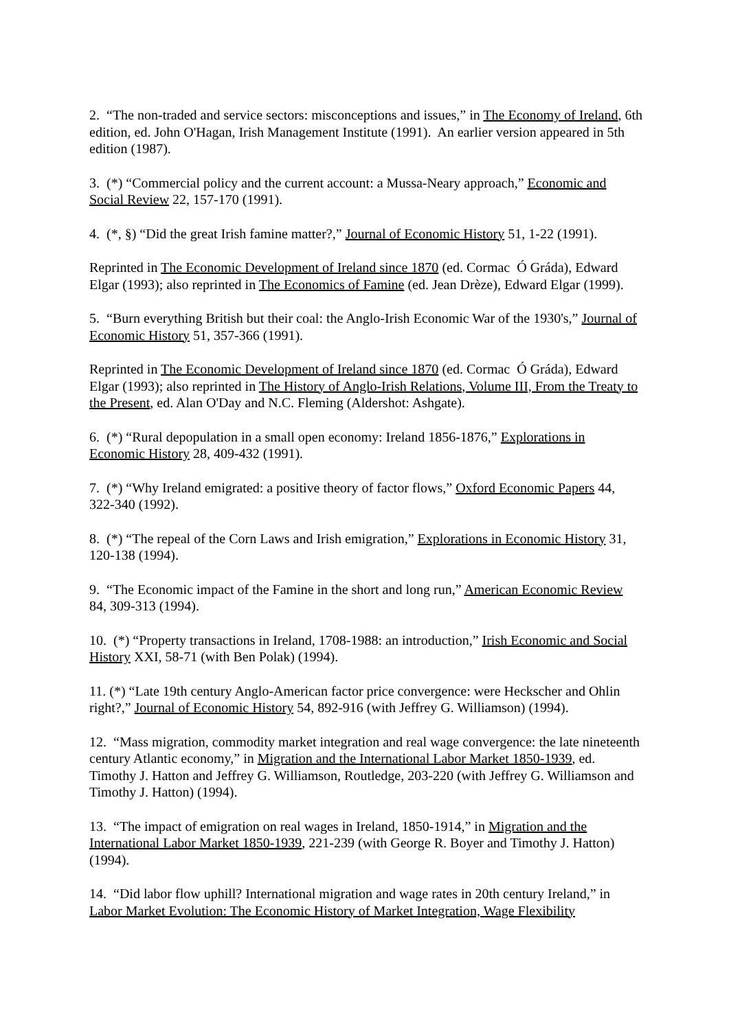2. “The non-traded and service sectors: misconceptions and issues,” in The Economy of Ireland, 6th edition, ed. John O'Hagan, Irish Management Institute (1991). An earlier version appeared in 5th edition (1987).
3. (*) “Commercial policy and the current account: a Mussa-Neary approach,” Economic and Social Review 22, 157-170 (1991).
4. (*, §) “Did the great Irish famine matter?,” Journal of Economic History 51, 1-22 (1991).
Reprinted in The Economic Development of Ireland since 1870 (ed. Cormac Ó Gráda), Edward Elgar (1993); also reprinted in The Economics of Famine (ed. Jean Drèze), Edward Elgar (1999).
5. “Burn everything British but their coal: the Anglo-Irish Economic War of the 1930's,” Journal of Economic History 51, 357-366 (1991).
Reprinted in The Economic Development of Ireland since 1870 (ed. Cormac Ó Gráda), Edward Elgar (1993); also reprinted in The History of Anglo-Irish Relations, Volume III, From the Treaty to the Present, ed. Alan O'Day and N.C. Fleming (Aldershot: Ashgate).
6. (*) “Rural depopulation in a small open economy: Ireland 1856-1876,” Explorations in Economic History 28, 409-432 (1991).
7. (*) “Why Ireland emigrated: a positive theory of factor flows,” Oxford Economic Papers 44, 322-340 (1992).
8. (*) “The repeal of the Corn Laws and Irish emigration,” Explorations in Economic History 31, 120-138 (1994).
9. “The Economic impact of the Famine in the short and long run,” American Economic Review 84, 309-313 (1994).
10. (*) “Property transactions in Ireland, 1708-1988: an introduction,” Irish Economic and Social History XXI, 58-71 (with Ben Polak) (1994).
11. (*) “Late 19th century Anglo-American factor price convergence: were Heckscher and Ohlin right?,” Journal of Economic History 54, 892-916 (with Jeffrey G. Williamson) (1994).
12. “Mass migration, commodity market integration and real wage convergence: the late nineteenth century Atlantic economy,” in Migration and the International Labor Market 1850-1939, ed. Timothy J. Hatton and Jeffrey G. Williamson, Routledge, 203-220 (with Jeffrey G. Williamson and Timothy J. Hatton) (1994).
13. “The impact of emigration on real wages in Ireland, 1850-1914,” in Migration and the International Labor Market 1850-1939, 221-239 (with George R. Boyer and Timothy J. Hatton) (1994).
14. “Did labor flow uphill? International migration and wage rates in 20th century Ireland,” in Labor Market Evolution: The Economic History of Market Integration, Wage Flexibility